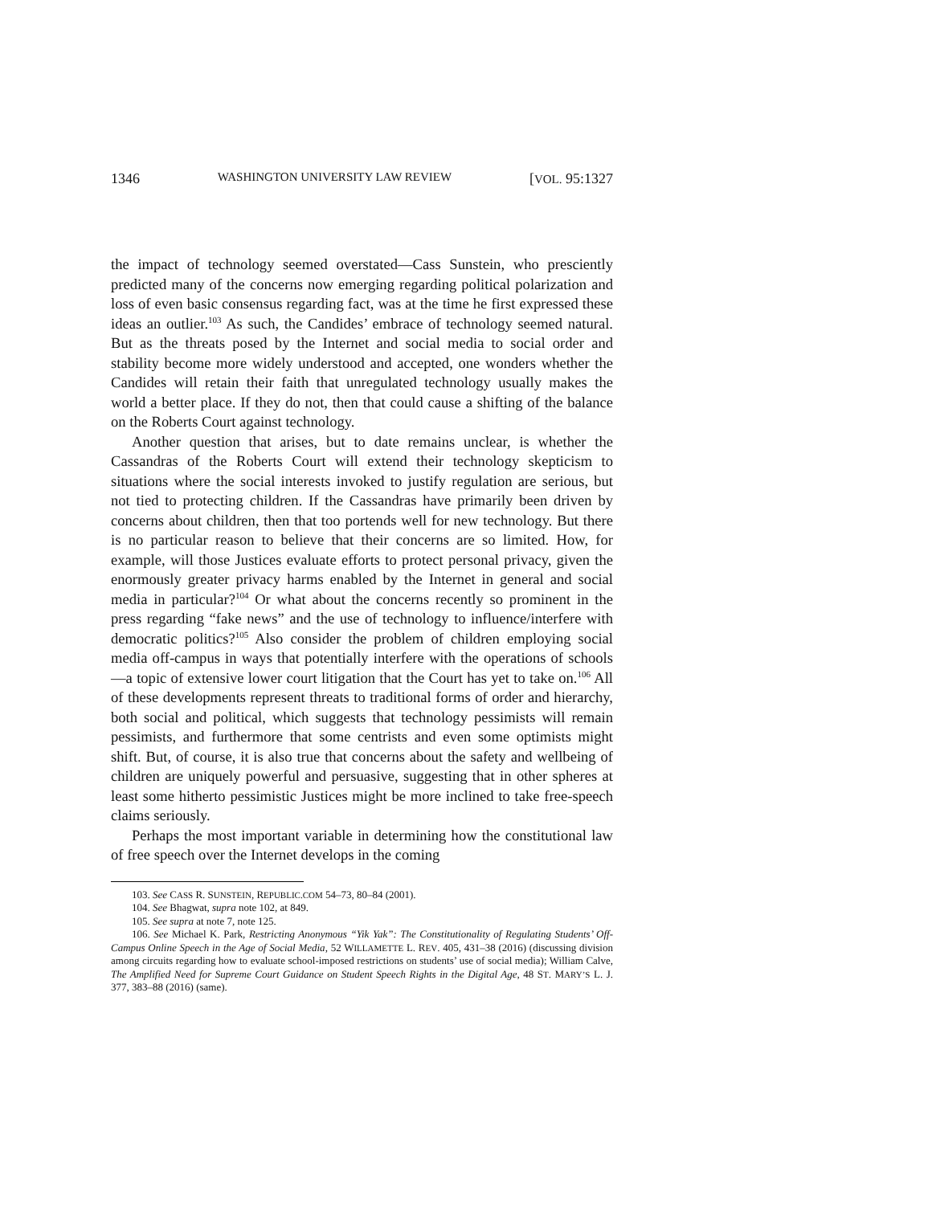1346 WASHINGTON UNIVERSITY LAW REVIEW [VOL. 95:1327
the impact of technology seemed overstated—Cass Sunstein, who presciently predicted many of the concerns now emerging regarding political polarization and loss of even basic consensus regarding fact, was at the time he first expressed these ideas an outlier.<sup>103</sup> As such, the Candides’ embrace of technology seemed natural. But as the threats posed by the Internet and social media to social order and stability become more widely understood and accepted, one wonders whether the Candides will retain their faith that unregulated technology usually makes the world a better place. If they do not, then that could cause a shifting of the balance on the Roberts Court against technology.
Another question that arises, but to date remains unclear, is whether the Cassandras of the Roberts Court will extend their technology skepticism to situations where the social interests invoked to justify regulation are serious, but not tied to protecting children. If the Cassandras have primarily been driven by concerns about children, then that too portends well for new technology. But there is no particular reason to believe that their concerns are so limited. How, for example, will those Justices evaluate efforts to protect personal privacy, given the enormously greater privacy harms enabled by the Internet in general and social media in particular?<sup>104</sup> Or what about the concerns recently so prominent in the press regarding “fake news” and the use of technology to influence/interfere with democratic politics?<sup>105</sup> Also consider the problem of children employing social media off-campus in ways that potentially interfere with the operations of schools—a topic of extensive lower court litigation that the Court has yet to take on.<sup>106</sup> All of these developments represent threats to traditional forms of order and hierarchy, both social and political, which suggests that technology pessimists will remain pessimists, and furthermore that some centrists and even some optimists might shift. But, of course, it is also true that concerns about the safety and wellbeing of children are uniquely powerful and persuasive, suggesting that in other spheres at least some hitherto pessimistic Justices might be more inclined to take free-speech claims seriously.
Perhaps the most important variable in determining how the constitutional law of free speech over the Internet develops in the coming
103. See CASS R. SUNSTEIN, REPUBLIC.COM 54–73, 80–84 (2001).
104. See Bhagwat, supra note 102, at 849.
105. See supra at note 7, note 125.
106. See Michael K. Park, Restricting Anonymous “Yik Yak”: The Constitutionality of Regulating Students’ Off-Campus Online Speech in the Age of Social Media, 52 WILLAMETTE L. REV. 405, 431–38 (2016) (discussing division among circuits regarding how to evaluate school-imposed restrictions on students’ use of social media); William Calve, The Amplified Need for Supreme Court Guidance on Student Speech Rights in the Digital Age, 48 ST. MARY’S L. J. 377, 383–88 (2016) (same).